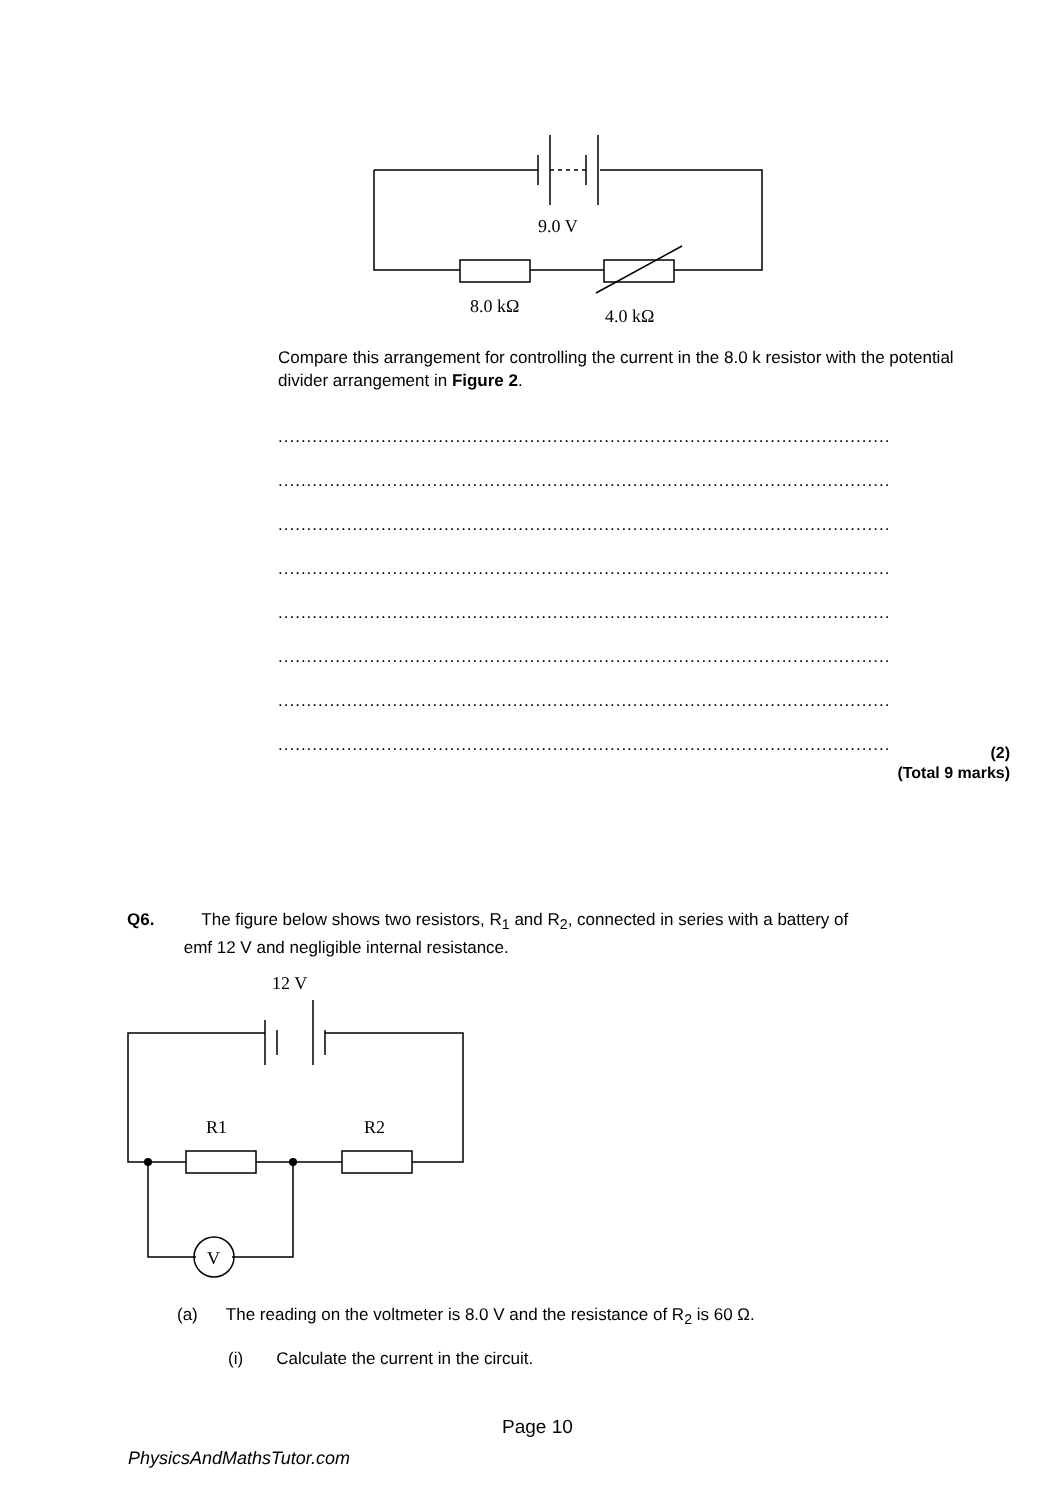9.0 V
8.0 kΩ
4.0 kΩ
Compare this arrangement for controlling the current in the 8.0 k resistor with the potential divider arrangement in Figure 2.
.............................................................................................................
.............................................................................................................
.............................................................................................................
.............................................................................................................
.............................................................................................................
.............................................................................................................
.............................................................................................................
.............................................................................................................
(2)
(Total 9 marks)
Q6. The figure below shows two resistors, R<sub>1</sub> and R<sub>2</sub>, connected in series with a battery of
emf 12 V and negligible internal resistance.
12 V
R1
R2
V
(a) The reading on the voltmeter is 8.0 V and the resistance of R<sub>2</sub> is 60 Ω.
(i) Calculate the current in the circuit.
Page 10
PhysicsAndMathsTutor.com